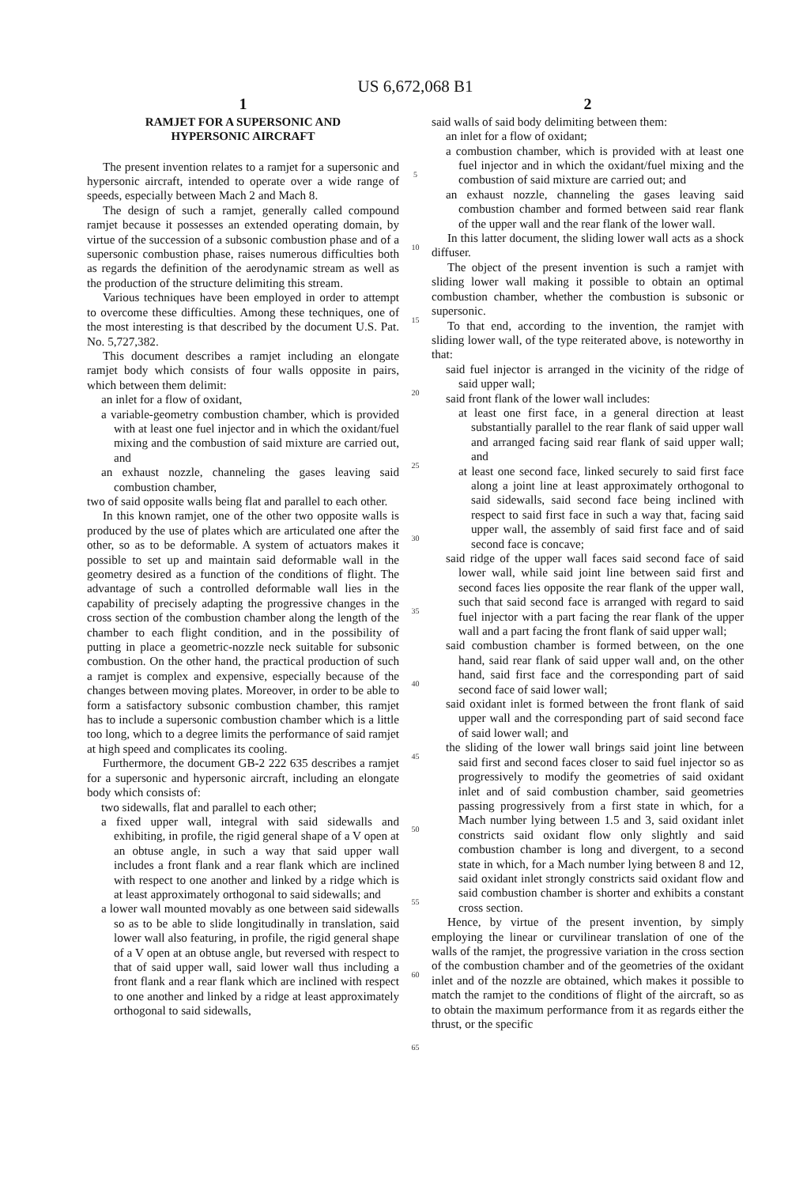US 6,672,068 B1
1
RAMJET FOR A SUPERSONIC AND
HYPERSONIC AIRCRAFT
The present invention relates to a ramjet for a supersonic and hypersonic aircraft, intended to operate over a wide range of speeds, especially between Mach 2 and Mach 8.
The design of such a ramjet, generally called compound ramjet because it possesses an extended operating domain, by virtue of the succession of a subsonic combustion phase and of a supersonic combustion phase, raises numerous difficulties both as regards the definition of the aerodynamic stream as well as the production of the structure delimiting this stream.
Various techniques have been employed in order to attempt to overcome these difficulties. Among these techniques, one of the most interesting is that described by the document U.S. Pat. No. 5,727,382.
This document describes a ramjet including an elongate ramjet body which consists of four walls opposite in pairs, which between them delimit:
an inlet for a flow of oxidant,
a variable-geometry combustion chamber, which is provided with at least one fuel injector and in which the oxidant/fuel mixing and the combustion of said mixture are carried out, and
an exhaust nozzle, channeling the gases leaving said combustion chamber,
two of said opposite walls being flat and parallel to each other.
In this known ramjet, one of the other two opposite walls is produced by the use of plates which are articulated one after the other, so as to be deformable. A system of actuators makes it possible to set up and maintain said deformable wall in the geometry desired as a function of the conditions of flight. The advantage of such a controlled deformable wall lies in the capability of precisely adapting the progressive changes in the cross section of the combustion chamber along the length of the chamber to each flight condition, and in the possibility of putting in place a geometric-nozzle neck suitable for subsonic combustion. On the other hand, the practical production of such a ramjet is complex and expensive, especially because of the changes between moving plates. Moreover, in order to be able to form a satisfactory subsonic combustion chamber, this ramjet has to include a supersonic combustion chamber which is a little too long, which to a degree limits the performance of said ramjet at high speed and complicates its cooling.
Furthermore, the document GB-2 222 635 describes a ramjet for a supersonic and hypersonic aircraft, including an elongate body which consists of:
two sidewalls, flat and parallel to each other;
a fixed upper wall, integral with said sidewalls and exhibiting, in profile, the rigid general shape of a V open at an obtuse angle, in such a way that said upper wall includes a front flank and a rear flank which are inclined with respect to one another and linked by a ridge which is at least approximately orthogonal to said sidewalls; and
a lower wall mounted movably as one between said sidewalls so as to be able to slide longitudinally in translation, said lower wall also featuring, in profile, the rigid general shape of a V open at an obtuse angle, but reversed with respect to that of said upper wall, said lower wall thus including a front flank and a rear flank which are inclined with respect to one another and linked by a ridge at least approximately orthogonal to said sidewalls,
5
10
15
20
25
30
35
40
45
50
55
60
65
2
said walls of said body delimiting between them:
an inlet for a flow of oxidant;
a combustion chamber, which is provided with at least one fuel injector and in which the oxidant/fuel mixing and the combustion of said mixture are carried out; and
an exhaust nozzle, channeling the gases leaving said combustion chamber and formed between said rear flank of the upper wall and the rear flank of the lower wall.
In this latter document, the sliding lower wall acts as a shock diffuser.
The object of the present invention is such a ramjet with sliding lower wall making it possible to obtain an optimal combustion chamber, whether the combustion is subsonic or supersonic.
To that end, according to the invention, the ramjet with sliding lower wall, of the type reiterated above, is noteworthy in that:
said fuel injector is arranged in the vicinity of the ridge of said upper wall;
said front flank of the lower wall includes:
at least one first face, in a general direction at least substantially parallel to the rear flank of said upper wall and arranged facing said rear flank of said upper wall; and
at least one second face, linked securely to said first face along a joint line at least approximately orthogonal to said sidewalls, said second face being inclined with respect to said first face in such a way that, facing said upper wall, the assembly of said first face and of said second face is concave;
said ridge of the upper wall faces said second face of said lower wall, while said joint line between said first and second faces lies opposite the rear flank of the upper wall, such that said second face is arranged with regard to said fuel injector with a part facing the rear flank of the upper wall and a part facing the front flank of said upper wall;
said combustion chamber is formed between, on the one hand, said rear flank of said upper wall and, on the other hand, said first face and the corresponding part of said second face of said lower wall;
said oxidant inlet is formed between the front flank of said upper wall and the corresponding part of said second face of said lower wall; and
the sliding of the lower wall brings said joint line between said first and second faces closer to said fuel injector so as progressively to modify the geometries of said oxidant inlet and of said combustion chamber, said geometries passing progressively from a first state in which, for a Mach number lying between 1.5 and 3, said oxidant inlet constricts said oxidant flow only slightly and said combustion chamber is long and divergent, to a second state in which, for a Mach number lying between 8 and 12, said oxidant inlet strongly constricts said oxidant flow and said combustion chamber is shorter and exhibits a constant cross section.
Hence, by virtue of the present invention, by simply employing the linear or curvilinear translation of one of the walls of the ramjet, the progressive variation in the cross section of the combustion chamber and of the geometries of the oxidant inlet and of the nozzle are obtained, which makes it possible to match the ramjet to the conditions of flight of the aircraft, so as to obtain the maximum performance from it as regards either the thrust, or the specific